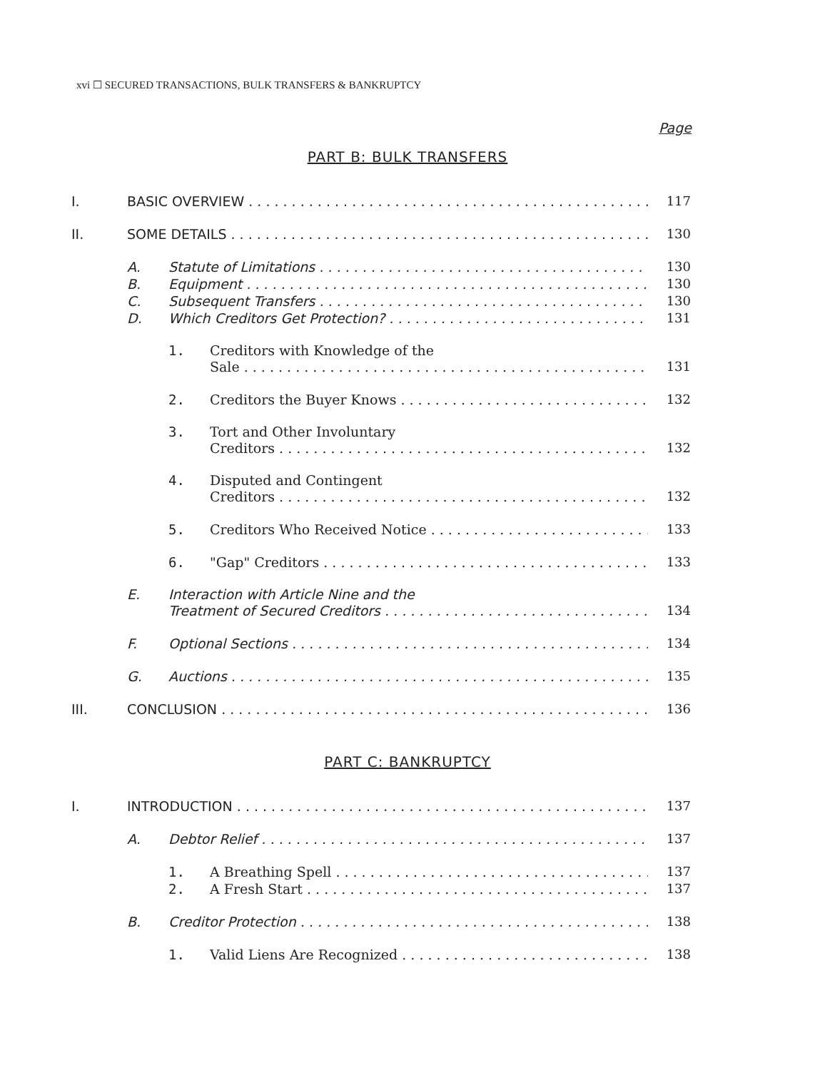xvi ☐ SECURED TRANSACTIONS, BULK TRANSFERS & BANKRUPTCY
Page
PART B: BULK TRANSFERS
I. BASIC OVERVIEW 117
II. SOME DETAILS 130
A. Statute of Limitations 130
B. Equipment 130
C. Subsequent Transfers 130
D. Which Creditors Get Protection? 131
1. Creditors with Knowledge of the
Sale 131
2. Creditors the Buyer Knows 132
3. Tort and Other Involuntary
Creditors 132
4. Disputed and Contingent
Creditors 132
5. Creditors Who Received Notice 133
6. "Gap" Creditors 133
E. Interaction with Article Nine and the
Treatment of Secured Creditors 134
F. Optional Sections 134
G. Auctions 135
III. CONCLUSION 136
PART C: BANKRUPTCY
I. INTRODUCTION 137
A. Debtor Relief 137
1. A Breathing Spell 137
2. A Fresh Start 137
B. Creditor Protection 138
1. Valid Liens Are Recognized 138